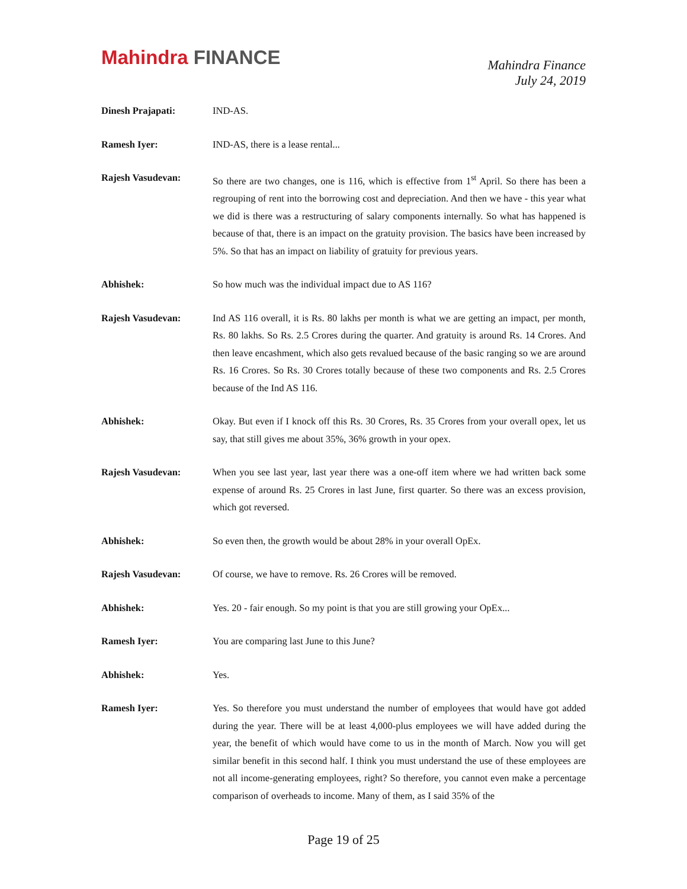Mahindra FINANCE
Mahindra Finance
July 24, 2019
Dinesh Prajapati: IND-AS.
Ramesh Iyer: IND-AS, there is a lease rental...
Rajesh Vasudevan: So there are two changes, one is 116, which is effective from 1<sup>st</sup> April. So there has been a regrouping of rent into the borrowing cost and depreciation. And then we have - this year what we did is there was a restructuring of salary components internally. So what has happened is because of that, there is an impact on the gratuity provision. The basics have been increased by 5%. So that has an impact on liability of gratuity for previous years.
Abhishek: So how much was the individual impact due to AS 116?
Rajesh Vasudevan: Ind AS 116 overall, it is Rs. 80 lakhs per month is what we are getting an impact, per month, Rs. 80 lakhs. So Rs. 2.5 Crores during the quarter. And gratuity is around Rs. 14 Crores. And then leave encashment, which also gets revalued because of the basic ranging so we are around Rs. 16 Crores. So Rs. 30 Crores totally because of these two components and Rs. 2.5 Crores because of the Ind AS 116.
Abhishek: Okay. But even if I knock off this Rs. 30 Crores, Rs. 35 Crores from your overall opex, let us say, that still gives me about 35%, 36% growth in your opex.
Rajesh Vasudevan: When you see last year, last year there was a one-off item where we had written back some expense of around Rs. 25 Crores in last June, first quarter. So there was an excess provision, which got reversed.
Abhishek: So even then, the growth would be about 28% in your overall OpEx.
Rajesh Vasudevan: Of course, we have to remove. Rs. 26 Crores will be removed.
Abhishek: Yes. 20 - fair enough. So my point is that you are still growing your OpEx...
Ramesh Iyer: You are comparing last June to this June?
Abhishek: Yes.
Ramesh Iyer: Yes. So therefore you must understand the number of employees that would have got added during the year. There will be at least 4,000-plus employees we will have added during the year, the benefit of which would have come to us in the month of March. Now you will get similar benefit in this second half. I think you must understand the use of these employees are not all income-generating employees, right? So therefore, you cannot even make a percentage comparison of overheads to income. Many of them, as I said 35% of the
Page 19 of 25